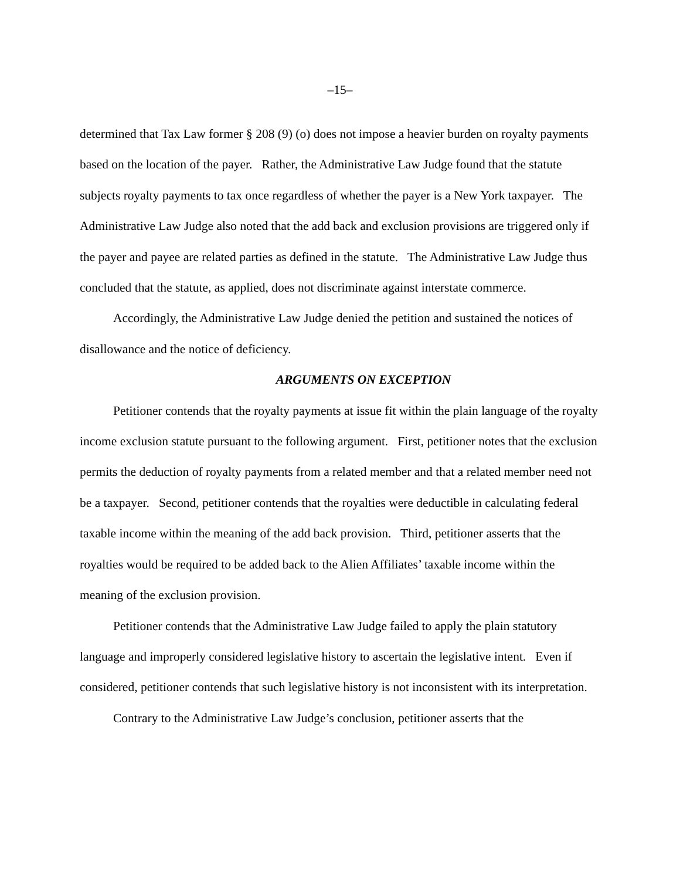–15–
determined that Tax Law former § 208 (9) (o) does not impose a heavier burden on royalty payments based on the location of the payer. Rather, the Administrative Law Judge found that the statute subjects royalty payments to tax once regardless of whether the payer is a New York taxpayer. The Administrative Law Judge also noted that the add back and exclusion provisions are triggered only if the payer and payee are related parties as defined in the statute. The Administrative Law Judge thus concluded that the statute, as applied, does not discriminate against interstate commerce.
Accordingly, the Administrative Law Judge denied the petition and sustained the notices of disallowance and the notice of deficiency.
ARGUMENTS ON EXCEPTION
Petitioner contends that the royalty payments at issue fit within the plain language of the royalty income exclusion statute pursuant to the following argument. First, petitioner notes that the exclusion permits the deduction of royalty payments from a related member and that a related member need not be a taxpayer. Second, petitioner contends that the royalties were deductible in calculating federal taxable income within the meaning of the add back provision. Third, petitioner asserts that the royalties would be required to be added back to the Alien Affiliates’ taxable income within the meaning of the exclusion provision.
Petitioner contends that the Administrative Law Judge failed to apply the plain statutory language and improperly considered legislative history to ascertain the legislative intent. Even if considered, petitioner contends that such legislative history is not inconsistent with its interpretation.
Contrary to the Administrative Law Judge’s conclusion, petitioner asserts that the